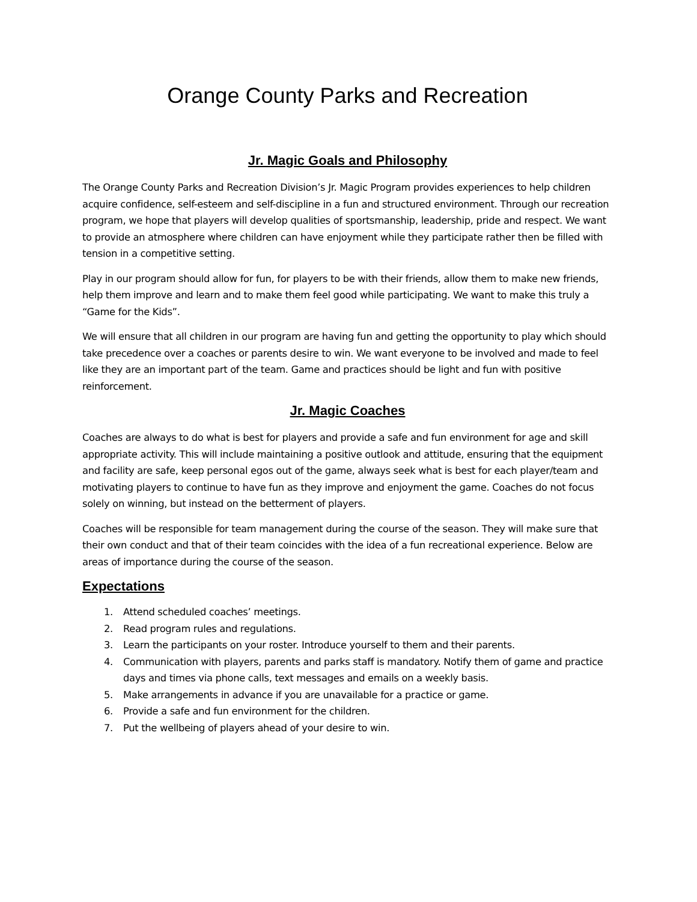Orange County Parks and Recreation
Jr. Magic Goals and Philosophy
The Orange County Parks and Recreation Division’s Jr. Magic Program provides experiences to help children acquire confidence, self-esteem and self-discipline in a fun and structured environment. Through our recreation program, we hope that players will develop qualities of sportsmanship, leadership, pride and respect. We want to provide an atmosphere where children can have enjoyment while they participate rather then be filled with tension in a competitive setting.
Play in our program should allow for fun, for players to be with their friends, allow them to make new friends, help them improve and learn and to make them feel good while participating. We want to make this truly a “Game for the Kids”.
We will ensure that all children in our program are having fun and getting the opportunity to play which should take precedence over a coaches or parents desire to win. We want everyone to be involved and made to feel like they are an important part of the team. Game and practices should be light and fun with positive reinforcement.
Jr. Magic Coaches
Coaches are always to do what is best for players and provide a safe and fun environment for age and skill appropriate activity. This will include maintaining a positive outlook and attitude, ensuring that the equipment and facility are safe, keep personal egos out of the game, always seek what is best for each player/team and motivating players to continue to have fun as they improve and enjoyment the game. Coaches do not focus solely on winning, but instead on the betterment of players.
Coaches will be responsible for team management during the course of the season. They will make sure that their own conduct and that of their team coincides with the idea of a fun recreational experience. Below are areas of importance during the course of the season.
Expectations
1. Attend scheduled coaches’ meetings.
2. Read program rules and regulations.
3. Learn the participants on your roster. Introduce yourself to them and their parents.
4. Communication with players, parents and parks staff is mandatory. Notify them of game and practice days and times via phone calls, text messages and emails on a weekly basis.
5. Make arrangements in advance if you are unavailable for a practice or game.
6. Provide a safe and fun environment for the children.
7. Put the wellbeing of players ahead of your desire to win.